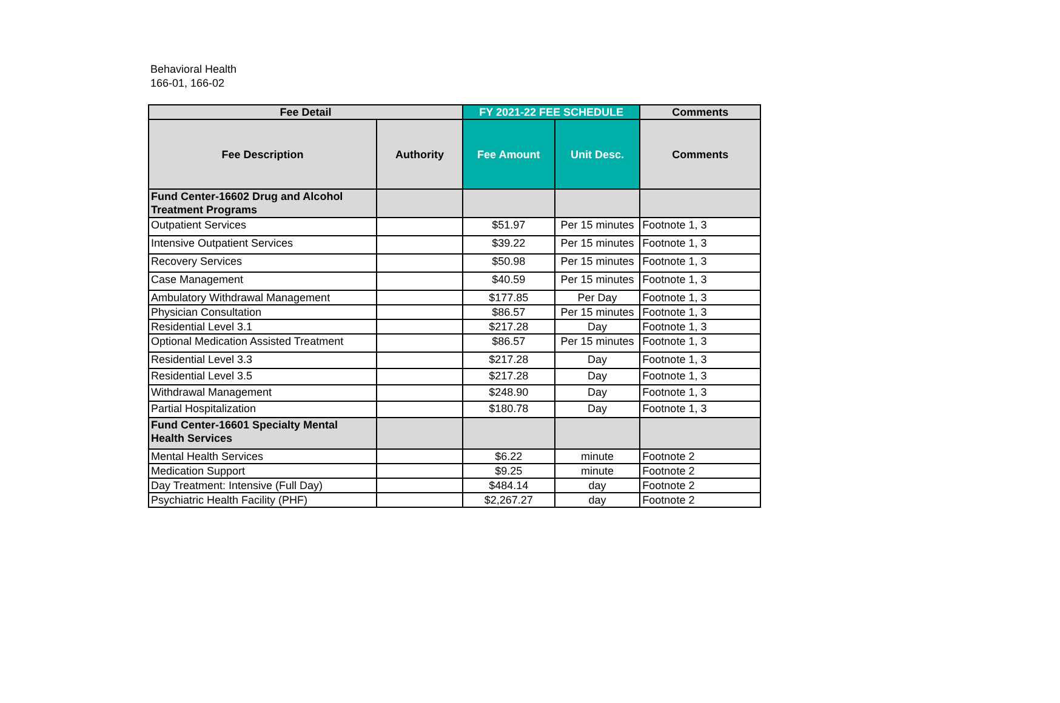Behavioral Health
166-01, 166-02
| Fee Detail | | FY 2021-22 FEE SCHEDULE | | Comments |
| --- | --- | --- | --- | --- |
| Fee Description | Authority | Fee Amount | Unit Desc. | Comments |
| Fund Center-16602 Drug and Alcohol Treatment Programs | | | | |
| Outpatient Services | | $51.97 | Per 15 minutes | Footnote 1, 3 |
| Intensive Outpatient Services | | $39.22 | Per 15 minutes | Footnote 1, 3 |
| Recovery Services | | $50.98 | Per 15 minutes | Footnote 1, 3 |
| Case Management | | $40.59 | Per 15 minutes | Footnote 1, 3 |
| Ambulatory Withdrawal Management | | $177.85 | Per Day | Footnote 1, 3 |
| Physician Consultation | | $86.57 | Per 15 minutes | Footnote 1, 3 |
| Residential Level 3.1 | | $217.28 | Day | Footnote 1, 3 |
| Optional Medication Assisted Treatment | | $86.57 | Per 15 minutes | Footnote 1, 3 |
| Residential Level 3.3 | | $217.28 | Day | Footnote 1, 3 |
| Residential Level 3.5 | | $217.28 | Day | Footnote 1, 3 |
| Withdrawal Management | | $248.90 | Day | Footnote 1, 3 |
| Partial Hospitalization | | $180.78 | Day | Footnote 1, 3 |
| Fund Center-16601 Specialty Mental Health Services | | | | |
| Mental Health Services | | $6.22 | minute | Footnote 2 |
| Medication Support | | $9.25 | minute | Footnote 2 |
| Day Treatment: Intensive (Full Day) | | $484.14 | day | Footnote 2 |
| Psychiatric Health Facility (PHF) | | $2,267.27 | day | Footnote 2 |